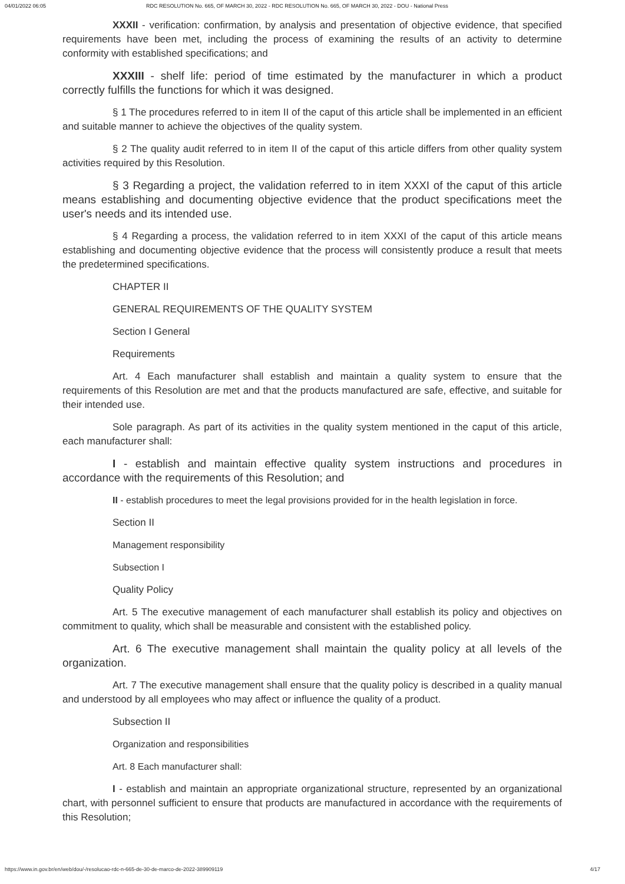04/01/2022 06:05 RDC RESOLUTION No. 665, OF MARCH 30, 2022 - RDC RESOLUTION No. 665, OF MARCH 30, 2022 - DOU - National Press
XXXII - verification: confirmation, by analysis and presentation of objective evidence, that specified requirements have been met, including the process of examining the results of an activity to determine conformity with established specifications; and
XXXIII - shelf life: period of time estimated by the manufacturer in which a product correctly fulfills the functions for which it was designed.
§ 1 The procedures referred to in item II of the caput of this article shall be implemented in an efficient and suitable manner to achieve the objectives of the quality system.
§ 2 The quality audit referred to in item II of the caput of this article differs from other quality system activities required by this Resolution.
§ 3 Regarding a project, the validation referred to in item XXXI of the caput of this article means establishing and documenting objective evidence that the product specifications meet the user's needs and its intended use.
§ 4 Regarding a process, the validation referred to in item XXXI of the caput of this article means establishing and documenting objective evidence that the process will consistently produce a result that meets the predetermined specifications.
CHAPTER II
GENERAL REQUIREMENTS OF THE QUALITY SYSTEM
Section I General
Requirements
Art. 4 Each manufacturer shall establish and maintain a quality system to ensure that the requirements of this Resolution are met and that the products manufactured are safe, effective, and suitable for their intended use.
Sole paragraph. As part of its activities in the quality system mentioned in the caput of this article, each manufacturer shall:
I - establish and maintain effective quality system instructions and procedures in accordance with the requirements of this Resolution; and
II - establish procedures to meet the legal provisions provided for in the health legislation in force.
Section II
Management responsibility
Subsection I
Quality Policy
Art. 5 The executive management of each manufacturer shall establish its policy and objectives on commitment to quality, which shall be measurable and consistent with the established policy.
Art. 6 The executive management shall maintain the quality policy at all levels of the organization.
Art. 7 The executive management shall ensure that the quality policy is described in a quality manual and understood by all employees who may affect or influence the quality of a product.
Subsection II
Organization and responsibilities
Art. 8 Each manufacturer shall:
I - establish and maintain an appropriate organizational structure, represented by an organizational chart, with personnel sufficient to ensure that products are manufactured in accordance with the requirements of this Resolution;
https://www.in.gov.br/en/web/dou/-/resolucao-rdc-n-665-de-30-de-marco-de-2022-389909119 4/17